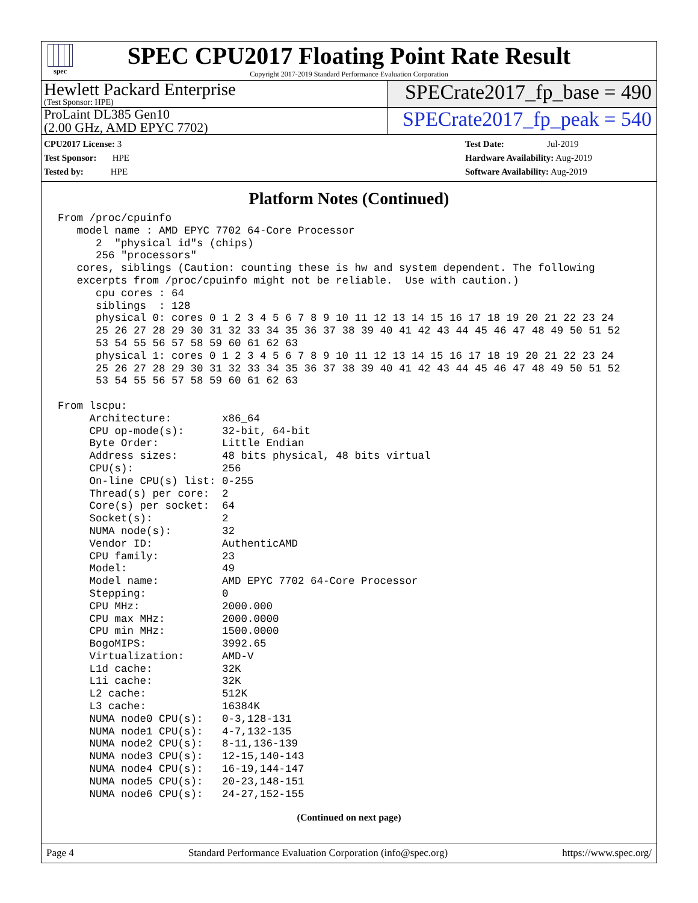spec
SPEC CPU2017 Floating Point Rate Result
Copyright 2017-2019 Standard Performance Evaluation Corporation
Hewlett Packard Enterprise
(Test Sponsor: HPE)
SPECrate2017_fp_base = 490
ProLaint DL385 Gen10
(2.00 GHz, AMD EPYC 7702)
SPECrate2017_fp_peak = 540
CPU2017 License: 3
Test Sponsor: HPE
Tested by: HPE
Test Date: Jul-2019
Hardware Availability: Aug-2019
Software Availability: Aug-2019
Platform Notes (Continued)
From /proc/cpuinfo
   model name : AMD EPYC 7702 64-Core Processor
      2  "physical id"s (chips)
      256 "processors"
   cores, siblings (Caution: counting these is hw and system dependent. The following
   excerpts from /proc/cpuinfo might not be reliable.  Use with caution.)
      cpu cores : 64
      siblings  : 128
      physical 0: cores 0 1 2 3 4 5 6 7 8 9 10 11 12 13 14 15 16 17 18 19 20 21 22 23 24
      25 26 27 28 29 30 31 32 33 34 35 36 37 38 39 40 41 42 43 44 45 46 47 48 49 50 51 52
      53 54 55 56 57 58 59 60 61 62 63
      physical 1: cores 0 1 2 3 4 5 6 7 8 9 10 11 12 13 14 15 16 17 18 19 20 21 22 23 24
      25 26 27 28 29 30 31 32 33 34 35 36 37 38 39 40 41 42 43 44 45 46 47 48 49 50 51 52
      53 54 55 56 57 58 59 60 61 62 63

From lscpu:
     Architecture:        x86_64
     CPU op-mode(s):      32-bit, 64-bit
     Byte Order:          Little Endian
     Address sizes:       48 bits physical, 48 bits virtual
     CPU(s):              256
     On-line CPU(s) list: 0-255
     Thread(s) per core:  2
     Core(s) per socket:  64
     Socket(s):           2
     NUMA node(s):        32
     Vendor ID:           AuthenticAMD
     CPU family:          23
     Model:               49
     Model name:          AMD EPYC 7702 64-Core Processor
     Stepping:            0
     CPU MHz:             2000.000
     CPU max MHz:         2000.0000
     CPU min MHz:         1500.0000
     BogoMIPS:            3992.65
     Virtualization:      AMD-V
     L1d cache:           32K
     L1i cache:           32K
     L2 cache:            512K
     L3 cache:            16384K
     NUMA node0 CPU(s):   0-3,128-131
     NUMA node1 CPU(s):   4-7,132-135
     NUMA node2 CPU(s):   8-11,136-139
     NUMA node3 CPU(s):   12-15,140-143
     NUMA node4 CPU(s):   16-19,144-147
     NUMA node5 CPU(s):   20-23,148-151
     NUMA node6 CPU(s):   24-27,152-155
(Continued on next page)
Page 4 Standard Performance Evaluation Corporation (info@spec.org) https://www.spec.org/